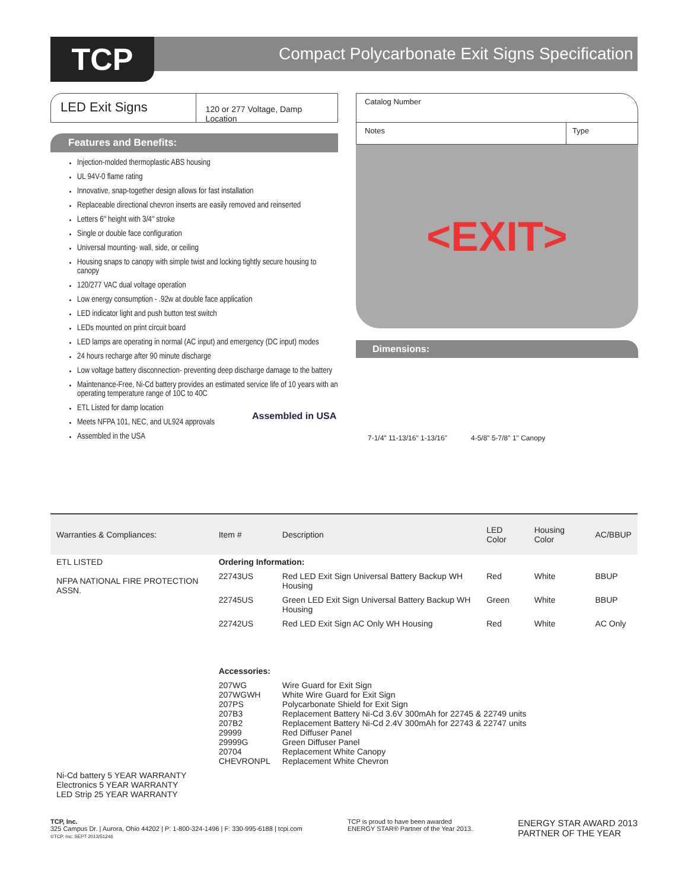TCP
Compact Polycarbonate Exit Signs Specification
LED Exit Signs
120 or 277 Voltage, Damp Location
Features and Benefits:
Injection-molded thermoplastic ABS housing
UL 94V-0 flame rating
Innovative, snap-together design allows for fast installation
Replaceable directional chevron inserts are easily removed and reinserted
Letters 6″ height with 3/4″ stroke
Single or double face configuration
Universal mounting- wall, side, or ceiling
Housing snaps to canopy with simple twist and locking tightly secure housing to canopy
120/277 VAC dual voltage operation
Low energy consumption - .92w at double face application
LED indicator light and push button test switch
LEDs mounted on print circuit board
LED lamps are operating in normal (AC input) and emergency (DC input) modes
24 hours recharge after 90 minute discharge
Low voltage battery disconnection- preventing deep discharge damage to the battery
Maintenance-Free, Ni-Cd battery provides an estimated service life of 10 years with an operating temperature range of 10C to 40C
ETL Listed for damp location
Meets NFPA 101, NEC, and UL924 approvals
Assembled in the USA
Assembled in USA
Catalog Number
Notes Type
<EXIT>
Dimensions:
7-1/4" 11-13/16" 1-13/16" 4-5/8" 5-7/8" 1" Canopy
| Warranties & Compliances: | Item # | Description | LED Color | Housing Color | AC/BBUP |
| --- | --- | --- | --- | --- | --- |
| ETL LISTED NFPA NATIONAL FIRE PROTECTION ASSN. | Ordering Information: | | | | |
| | 22743US | Red LED Exit Sign Universal Battery Backup WH Housing | Red | White | BBUP |
| | 22745US | Green LED Exit Sign Universal Battery Backup WH Housing | Green | White | BBUP |
| | 22742US | Red LED Exit Sign AC Only WH Housing | Red | White | AC Only |
| | Accessories: | | | | |
| | 207WG 207WGWH 207PS 207B3 207B2 29999 29999G 20704 CHEVRONPL | Wire Guard for Exit Sign White Wire Guard for Exit Sign Polycarbonate Shield for Exit Sign Replacement Battery Ni-Cd 3.6V 300mAh for 22745 & 22749 units Replacement Battery Ni-Cd 2.4V 300mAh for 22743 & 22747 units Red Diffuser Panel Green Diffuser Panel Replacement White Canopy Replacement White Chevron | | | |
| Ni-Cd battery 5 YEAR WARRANTY Electronics 5 YEAR WARRANTY LED Strip 25 YEAR WARRANTY | | | | | |
TCP, Inc.
325 Campus Dr. | Aurora, Ohio 44202 | P: 1-800-324-1496 | F: 330-995-6188 | tcpi.com
©TCP, Inc. SEPT 2013/51246
TCP is proud to have been awarded
ENERGY STAR® Partner of the Year 2013.
ENERGY STAR AWARD 2013
PARTNER OF THE YEAR